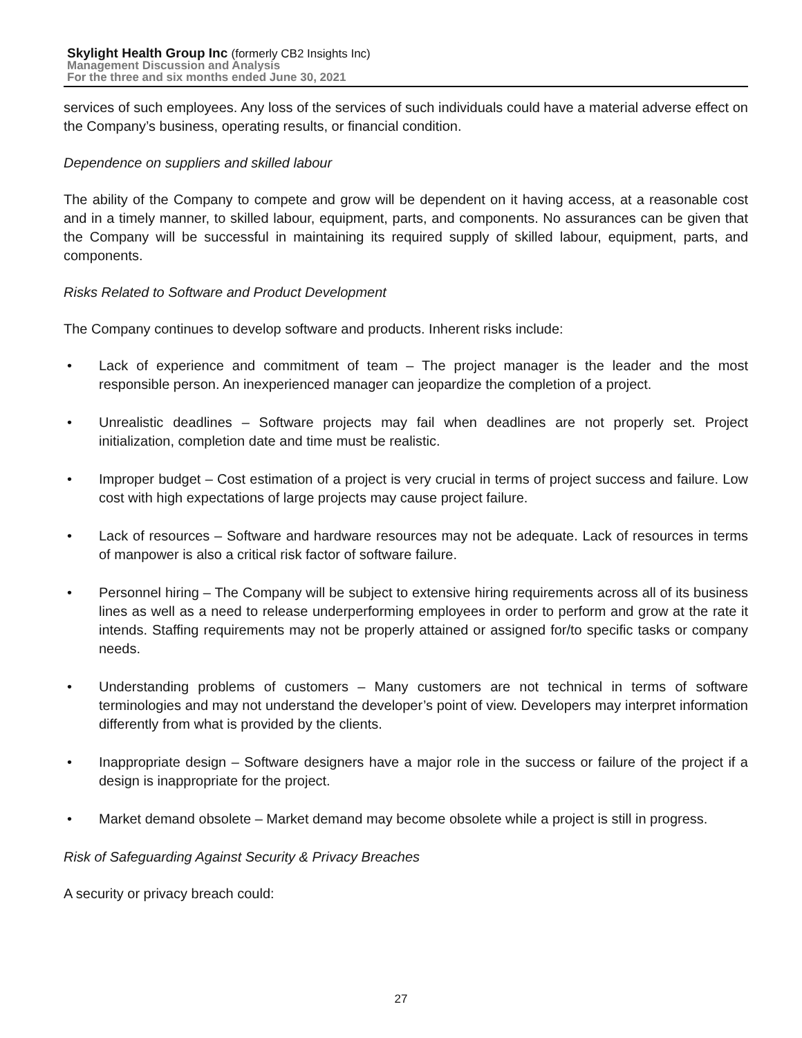Skylight Health Group Inc (formerly CB2 Insights Inc)
Management Discussion and Analysis
For the three and six months ended June 30, 2021
services of such employees. Any loss of the services of such individuals could have a material adverse effect on the Company’s business, operating results, or financial condition.
Dependence on suppliers and skilled labour
The ability of the Company to compete and grow will be dependent on it having access, at a reasonable cost and in a timely manner, to skilled labour, equipment, parts, and components. No assurances can be given that the Company will be successful in maintaining its required supply of skilled labour, equipment, parts, and components.
Risks Related to Software and Product Development
The Company continues to develop software and products. Inherent risks include:
• Lack of experience and commitment of team – The project manager is the leader and the most responsible person. An inexperienced manager can jeopardize the completion of a project.
• Unrealistic deadlines – Software projects may fail when deadlines are not properly set. Project initialization, completion date and time must be realistic.
• Improper budget – Cost estimation of a project is very crucial in terms of project success and failure. Low cost with high expectations of large projects may cause project failure.
• Lack of resources – Software and hardware resources may not be adequate. Lack of resources in terms of manpower is also a critical risk factor of software failure.
• Personnel hiring – The Company will be subject to extensive hiring requirements across all of its business lines as well as a need to release underperforming employees in order to perform and grow at the rate it intends. Staffing requirements may not be properly attained or assigned for/to specific tasks or company needs.
• Understanding problems of customers – Many customers are not technical in terms of software terminologies and may not understand the developer’s point of view. Developers may interpret information differently from what is provided by the clients.
• Inappropriate design – Software designers have a major role in the success or failure of the project if a design is inappropriate for the project.
• Market demand obsolete – Market demand may become obsolete while a project is still in progress.
Risk of Safeguarding Against Security & Privacy Breaches
A security or privacy breach could:
27